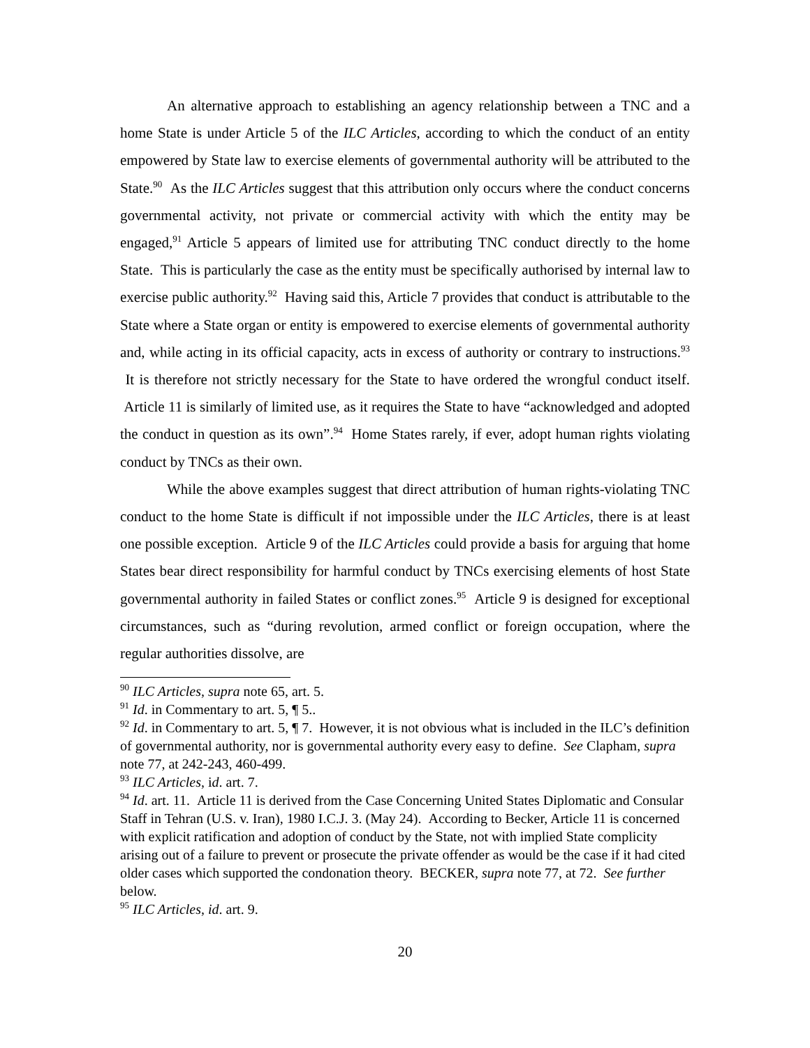An alternative approach to establishing an agency relationship between a TNC and a home State is under Article 5 of the ILC Articles, according to which the conduct of an entity empowered by State law to exercise elements of governmental authority will be attributed to the State.<sup>90</sup> As the ILC Articles suggest that this attribution only occurs where the conduct concerns governmental activity, not private or commercial activity with which the entity may be engaged,<sup>91</sup> Article 5 appears of limited use for attributing TNC conduct directly to the home State. This is particularly the case as the entity must be specifically authorised by internal law to exercise public authority.<sup>92</sup> Having said this, Article 7 provides that conduct is attributable to the State where a State organ or entity is empowered to exercise elements of governmental authority and, while acting in its official capacity, acts in excess of authority or contrary to instructions.<sup>93</sup> It is therefore not strictly necessary for the State to have ordered the wrongful conduct itself. Article 11 is similarly of limited use, as it requires the State to have “acknowledged and adopted the conduct in question as its own”.<sup>94</sup> Home States rarely, if ever, adopt human rights violating conduct by TNCs as their own.
While the above examples suggest that direct attribution of human rights-violating TNC conduct to the home State is difficult if not impossible under the ILC Articles, there is at least one possible exception. Article 9 of the ILC Articles could provide a basis for arguing that home States bear direct responsibility for harmful conduct by TNCs exercising elements of host State governmental authority in failed States or conflict zones.<sup>95</sup> Article 9 is designed for exceptional circumstances, such as “during revolution, armed conflict or foreign occupation, where the regular authorities dissolve, are
<sup>90</sup> ILC Articles, supra note 65, art. 5.
<sup>91</sup> Id. in Commentary to art. 5, ¶ 5..
<sup>92</sup> Id. in Commentary to art. 5, ¶ 7. However, it is not obvious what is included in the ILC’s definition of governmental authority, nor is governmental authority every easy to define. See Clapham, supra note 77, at 242-243, 460-499.
<sup>93</sup> ILC Articles, id. art. 7.
<sup>94</sup> Id. art. 11. Article 11 is derived from the Case Concerning United States Diplomatic and Consular Staff in Tehran (U.S. v. Iran), 1980 I.C.J. 3. (May 24). According to Becker, Article 11 is concerned with explicit ratification and adoption of conduct by the State, not with implied State complicity arising out of a failure to prevent or prosecute the private offender as would be the case if it had cited older cases which supported the condonation theory. BECKER, supra note 77, at 72. See further below.
<sup>95</sup> ILC Articles, id. art. 9.
20